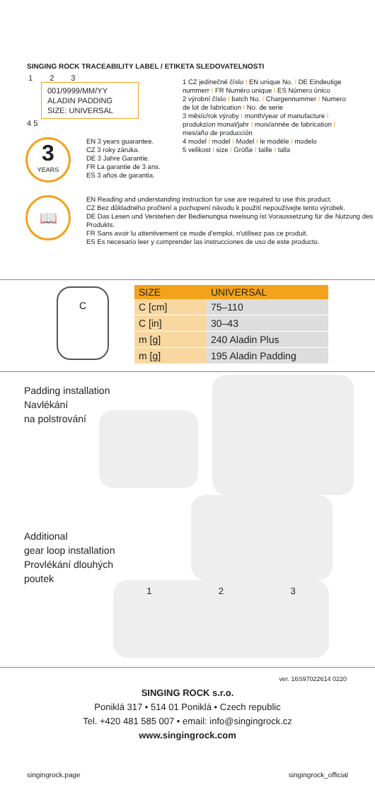SINGING ROCK TRACEABILITY LABEL / ETIKETA SLEDOVATELNOSTI
1 2 3
001/9999/MM/YY
ALADIN PADDING
SIZE: UNIVERSAL
4 5
1 CZ jedinečné číslo I EN unique No. I DE Eindeutige nummerr I FR Numéro unique I ES Número único
2 výrobní číslo I batch No. I Chargennummer I Numero de lot de fabrication I No. de serie
3 měsíc/rok výroby I month/year of manufacture I produkzion monat/jahr I mois/année de fabrication I mes/año de producción
4 model I model I Model I le modèle I modelo
5 velikost I size I Größe I taille I talla
3
YEARS
EN 3 years guarantee.
CZ 3 roky záruka.
DE 3 Jahre Garantie.
FR La garantie de 3 ans.
ES 3 años de garantia.
📖
EN Reading and understanding instruction for use are required to use this product.
CZ Bez důkladného pročtení a pochopení návodu k použití nepoužívejte tento výrobek.
DE Das Lesen und Verstehen der Bedienungsa nweisung ist Voraussetzung für die Nutzung des Produkts.
FR Sans avoir lu attentivement ce mode d'emploi, n'utilisez pas ce produit.
ES Es necesario leer y comprender las instrucciones de uso de este producto.
C
| SIZE | UNIVERSAL |
| --- | --- |
| C [cm] | 75–110 |
| C [in] | 30–43 |
| m [g] | 240 Aladin Plus |
| m [g] | 195 Aladin Padding |
Padding installation
Navlékání
na polstrování
Additional
gear loop installation
Provlékání dlouhých
poutek
1 2 3
ver. 16S97022614 0220
SINGING ROCK s.r.o.
Poniklá 317 • 514 01 Poniklá • Czech republic
Tel. +420 481 585 007 • email: info@singingrock.cz
www.singingrock.com
singingrock.page singingrock_official